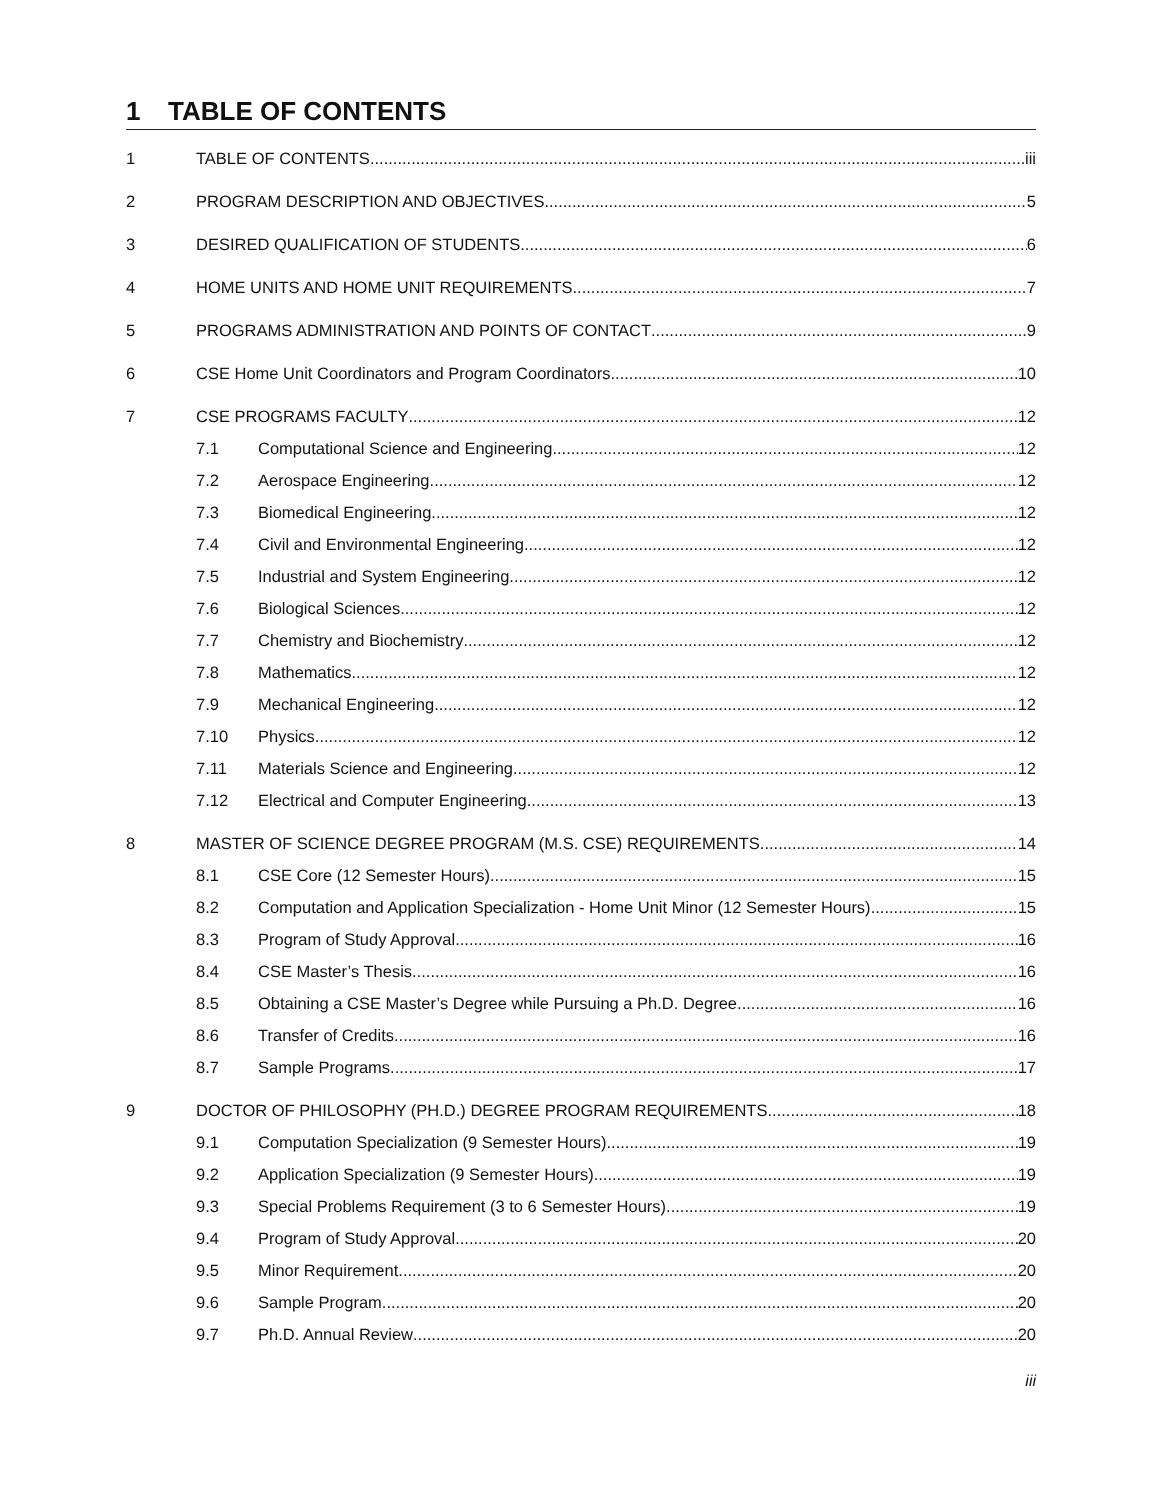1 TABLE OF CONTENTS
1 TABLE OF CONTENTS iii
2 PROGRAM DESCRIPTION AND OBJECTIVES 5
3 DESIRED QUALIFICATION OF STUDENTS 6
4 HOME UNITS AND HOME UNIT REQUIREMENTS 7
5 PROGRAMS ADMINISTRATION AND POINTS OF CONTACT 9
6 CSE Home Unit Coordinators and Program Coordinators 10
7 CSE PROGRAMS FACULTY 12
7.1 Computational Science and Engineering 12
7.2 Aerospace Engineering 12
7.3 Biomedical Engineering 12
7.4 Civil and Environmental Engineering 12
7.5 Industrial and System Engineering 12
7.6 Biological Sciences 12
7.7 Chemistry and Biochemistry 12
7.8 Mathematics 12
7.9 Mechanical Engineering 12
7.10 Physics 12
7.11 Materials Science and Engineering 12
7.12 Electrical and Computer Engineering 13
8 MASTER OF SCIENCE DEGREE PROGRAM (M.S. CSE) REQUIREMENTS 14
8.1 CSE Core (12 Semester Hours) 15
8.2 Computation and Application Specialization - Home Unit Minor (12 Semester Hours) 15
8.3 Program of Study Approval 16
8.4 CSE Master’s Thesis 16
8.5 Obtaining a CSE Master’s Degree while Pursuing a Ph.D. Degree 16
8.6 Transfer of Credits 16
8.7 Sample Programs 17
9 DOCTOR OF PHILOSOPHY (PH.D.) DEGREE PROGRAM REQUIREMENTS 18
9.1 Computation Specialization (9 Semester Hours) 19
9.2 Application Specialization (9 Semester Hours) 19
9.3 Special Problems Requirement (3 to 6 Semester Hours) 19
9.4 Program of Study Approval 20
9.5 Minor Requirement 20
9.6 Sample Program 20
9.7 Ph.D. Annual Review 20
iii